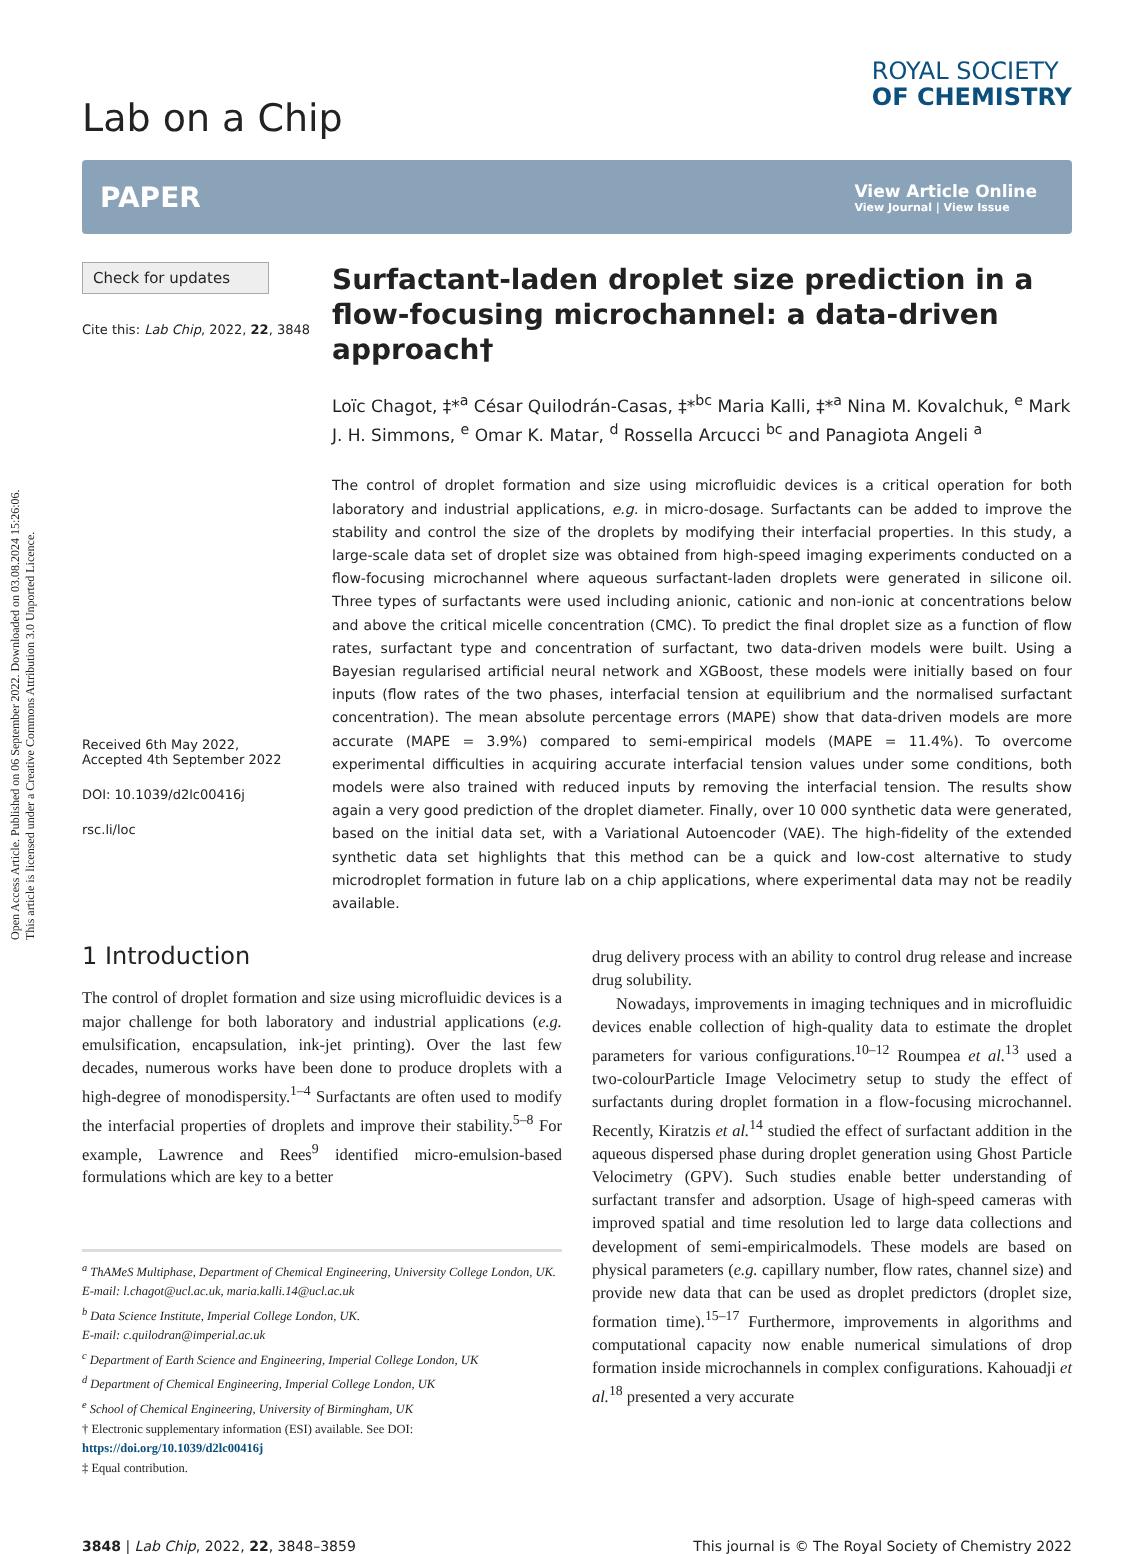Open Access Article. Published on 06 September 2022. Downloaded on 03.08.2024 15:26:06.
This article is licensed under a Creative Commons Attribution 3.0 Unported Licence.
Lab on a Chip
ROYAL SOCIETY
OF CHEMISTRY
PAPER
View Article Online
View Journal | View Issue
Check for updates
Cite this: Lab Chip, 2022, 22, 3848
Received 6th May 2022,
Accepted 4th September 2022
DOI: 10.1039/d2lc00416j
rsc.li/loc
Surfactant-laden droplet size prediction in a flow-focusing microchannel: a data-driven approach†
Loïc Chagot, ‡*<sup>a</sup> César Quilodrán-Casas, ‡*<sup>bc</sup> Maria Kalli, ‡*<sup>a</sup> Nina M. Kovalchuk, <sup>e</sup> Mark J. H. Simmons, <sup>e</sup> Omar K. Matar, <sup>d</sup> Rossella Arcucci <sup>bc</sup> and Panagiota Angeli <sup>a</sup>
The control of droplet formation and size using microfluidic devices is a critical operation for both laboratory and industrial applications, e.g. in micro-dosage. Surfactants can be added to improve the stability and control the size of the droplets by modifying their interfacial properties. In this study, a large-scale data set of droplet size was obtained from high-speed imaging experiments conducted on a flow-focusing microchannel where aqueous surfactant-laden droplets were generated in silicone oil. Three types of surfactants were used including anionic, cationic and non-ionic at concentrations below and above the critical micelle concentration (CMC). To predict the final droplet size as a function of flow rates, surfactant type and concentration of surfactant, two data-driven models were built. Using a Bayesian regularised artificial neural network and XGBoost, these models were initially based on four inputs (flow rates of the two phases, interfacial tension at equilibrium and the normalised surfactant concentration). The mean absolute percentage errors (MAPE) show that data-driven models are more accurate (MAPE = 3.9%) compared to semi-empirical models (MAPE = 11.4%). To overcome experimental difficulties in acquiring accurate interfacial tension values under some conditions, both models were also trained with reduced inputs by removing the interfacial tension. The results show again a very good prediction of the droplet diameter. Finally, over 10 000 synthetic data were generated, based on the initial data set, with a Variational Autoencoder (VAE). The high-fidelity of the extended synthetic data set highlights that this method can be a quick and low-cost alternative to study microdroplet formation in future lab on a chip applications, where experimental data may not be readily available.
1 Introduction
The control of droplet formation and size using microfluidic devices is a major challenge for both laboratory and industrial applications (e.g. emulsification, encapsulation, ink-jet printing). Over the last few decades, numerous works have been done to produce droplets with a high-degree of monodispersity.<sup>1–4</sup> Surfactants are often used to modify the interfacial properties of droplets and improve their stability.<sup>5–8</sup> For example, Lawrence and Rees<sup>9</sup> identified micro-emulsion-based formulations which are key to a better
<sup>a</sup> ThAMeS Multiphase, Department of Chemical Engineering, University College London, UK. E-mail: l.chagot@ucl.ac.uk, maria.kalli.14@ucl.ac.uk
<sup>b</sup> Data Science Institute, Imperial College London, UK.
E-mail: c.quilodran@imperial.ac.uk
<sup>c</sup> Department of Earth Science and Engineering, Imperial College London, UK
<sup>d</sup> Department of Chemical Engineering, Imperial College London, UK
<sup>e</sup> School of Chemical Engineering, University of Birmingham, UK
† Electronic supplementary information (ESI) available. See DOI: https://doi.org/10.1039/d2lc00416j
‡ Equal contribution.
drug delivery process with an ability to control drug release and increase drug solubility.
Nowadays, improvements in imaging techniques and in microfluidic devices enable collection of high-quality data to estimate the droplet parameters for various configurations.<sup>10–12</sup> Roumpea et al.<sup>13</sup> used a two-colourParticle Image Velocimetry setup to study the effect of surfactants during droplet formation in a flow-focusing microchannel. Recently, Kiratzis et al.<sup>14</sup> studied the effect of surfactant addition in the aqueous dispersed phase during droplet generation using Ghost Particle Velocimetry (GPV). Such studies enable better understanding of surfactant transfer and adsorption. Usage of high-speed cameras with improved spatial and time resolution led to large data collections and development of semi-empiricalmodels. These models are based on physical parameters (e.g. capillary number, flow rates, channel size) and provide new data that can be used as droplet predictors (droplet size, formation time).<sup>15–17</sup> Furthermore, improvements in algorithms and computational capacity now enable numerical simulations of drop formation inside microchannels in complex configurations. Kahouadji et al.<sup>18</sup> presented a very accurate
3848 | Lab Chip, 2022, 22, 3848–3859 This journal is © The Royal Society of Chemistry 2022